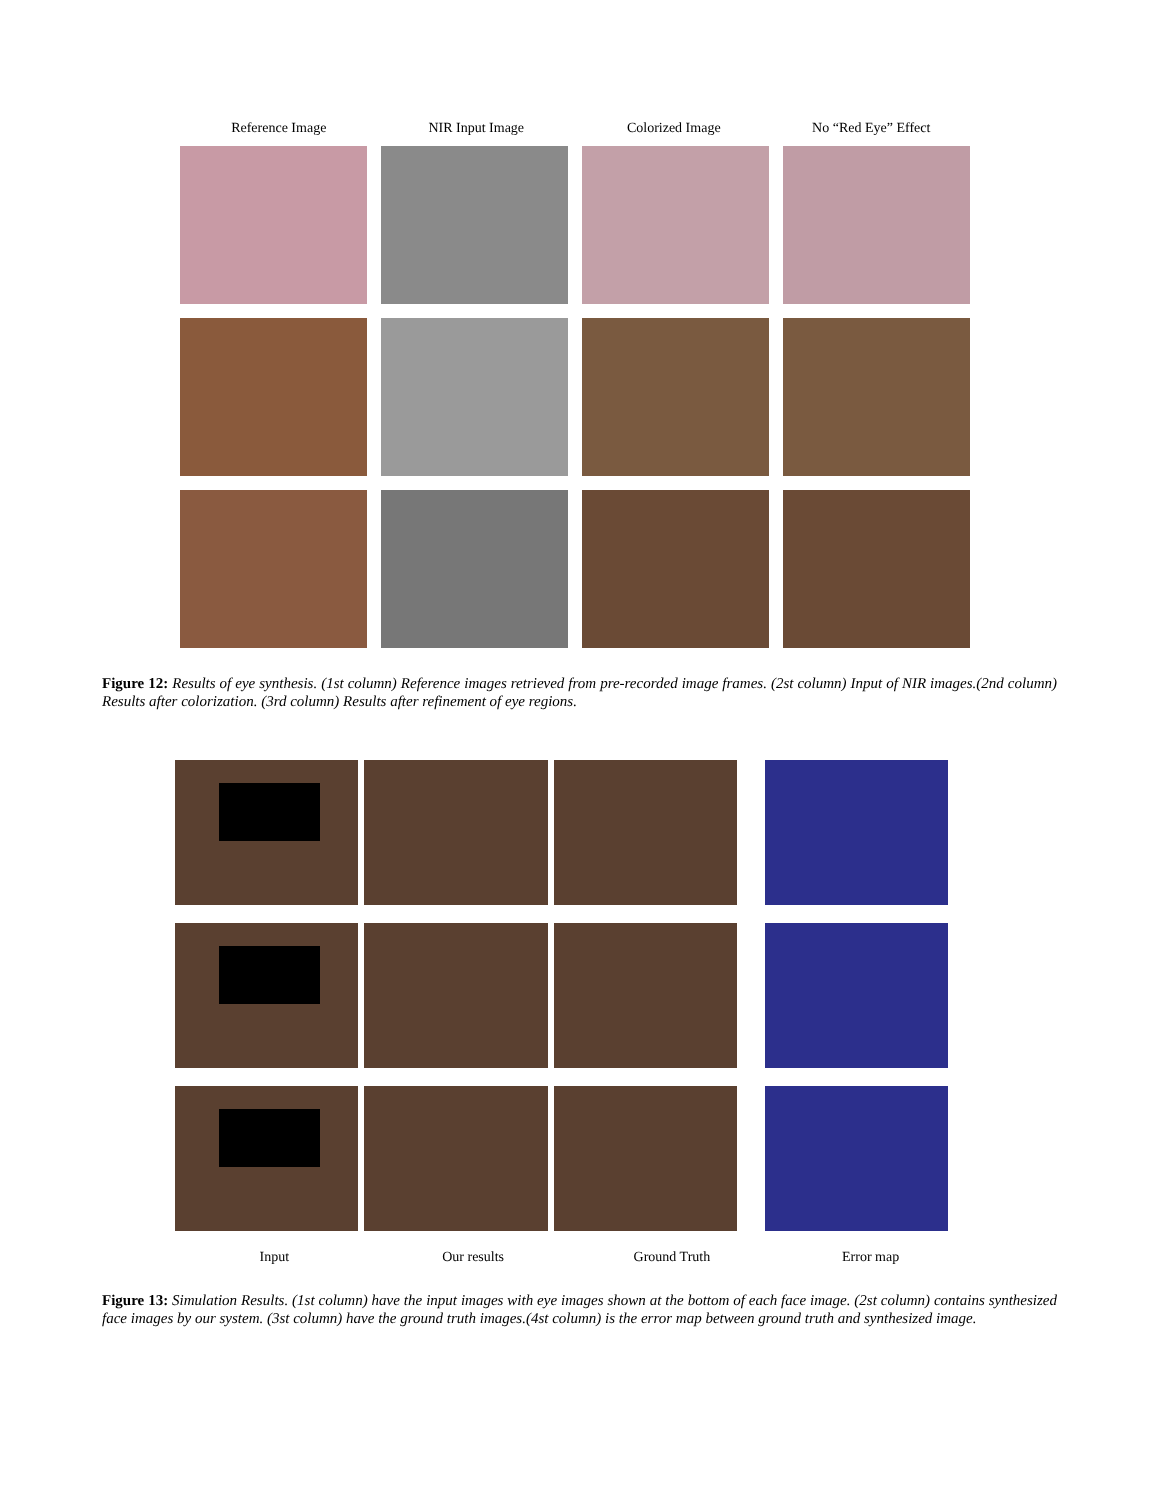Reference Image NIR Input Image Colorized Image No “Red Eye” Effect
Figure 12: Results of eye synthesis. (1st column) Reference images retrieved from pre-recorded image frames. (2st column) Input of NIR images.(2nd column) Results after colorization. (3rd column) Results after refinement of eye regions.
Input Our results Ground Truth Error map
Figure 13: Simulation Results. (1st column) have the input images with eye images shown at the bottom of each face image. (2st column) contains synthesized face images by our system. (3st column) have the ground truth images.(4st column) is the error map between ground truth and synthesized image.